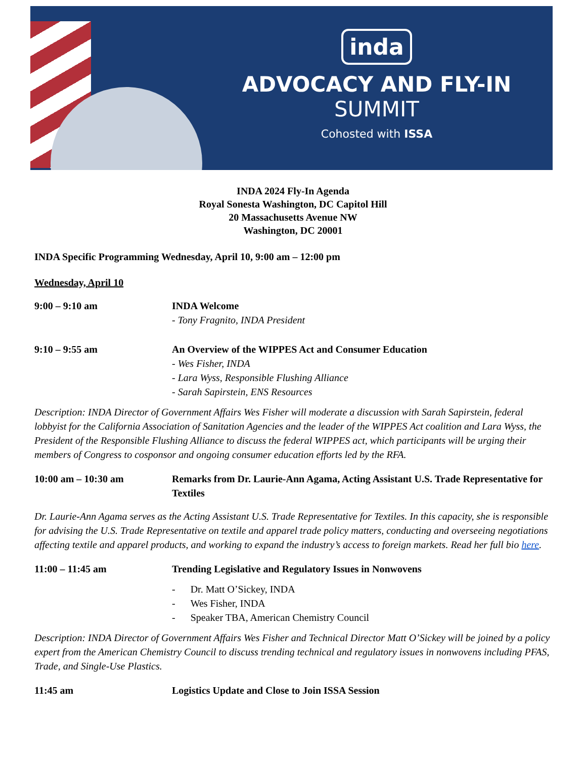inda
ADVOCACY AND FLY-IN
SUMMIT
Cohosted with ISSA
INDA 2024 Fly-In Agenda
Royal Sonesta Washington, DC Capitol Hill
20 Massachusetts Avenue NW
Washington, DC 20001
INDA Specific Programming Wednesday, April 10, 9:00 am – 12:00 pm
Wednesday, April 10
9:00 – 9:10 am INDA Welcome
- Tony Fragnito, INDA President
9:10 – 9:55 am An Overview of the WIPPES Act and Consumer Education
- Wes Fisher, INDA
- Lara Wyss, Responsible Flushing Alliance
- Sarah Sapirstein, ENS Resources
Description: INDA Director of Government Affairs Wes Fisher will moderate a discussion with Sarah Sapirstein, federal lobbyist for the California Association of Sanitation Agencies and the leader of the WIPPES Act coalition and Lara Wyss, the President of the Responsible Flushing Alliance to discuss the federal WIPPES act, which participants will be urging their members of Congress to cosponsor and ongoing consumer education efforts led by the RFA.
10:00 am – 10:30 am Remarks from Dr. Laurie-Ann Agama, Acting Assistant U.S. Trade Representative for Textiles
Dr. Laurie-Ann Agama serves as the Acting Assistant U.S. Trade Representative for Textiles. In this capacity, she is responsible for advising the U.S. Trade Representative on textile and apparel trade policy matters, conducting and overseeing negotiations affecting textile and apparel products, and working to expand the industry’s access to foreign markets. Read her full bio here.
11:00 – 11:45 am Trending Legislative and Regulatory Issues in Nonwovens
- Dr. Matt O’Sickey, INDA
- Wes Fisher, INDA
- Speaker TBA, American Chemistry Council
Description: INDA Director of Government Affairs Wes Fisher and Technical Director Matt O’Sickey will be joined by a policy expert from the American Chemistry Council to discuss trending technical and regulatory issues in nonwovens including PFAS, Trade, and Single-Use Plastics.
11:45 am Logistics Update and Close to Join ISSA Session